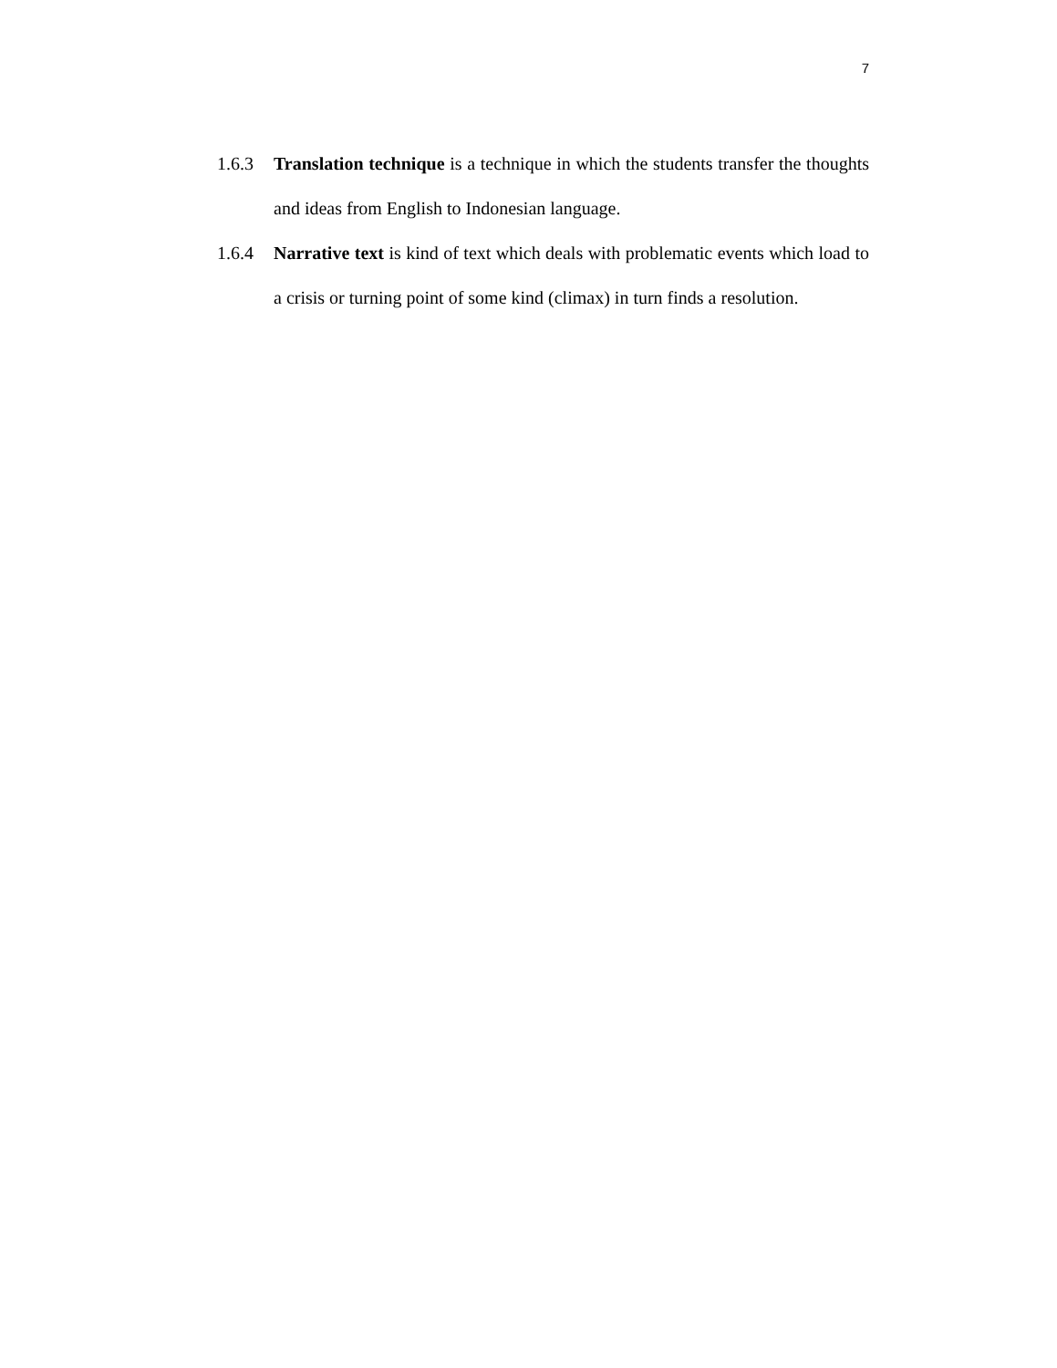7
1.6.3 Translation technique is a technique in which the students transfer the thoughts and ideas from English to Indonesian language.
1.6.4 Narrative text is kind of text which deals with problematic events which load to a crisis or turning point of some kind (climax) in turn finds a resolution.